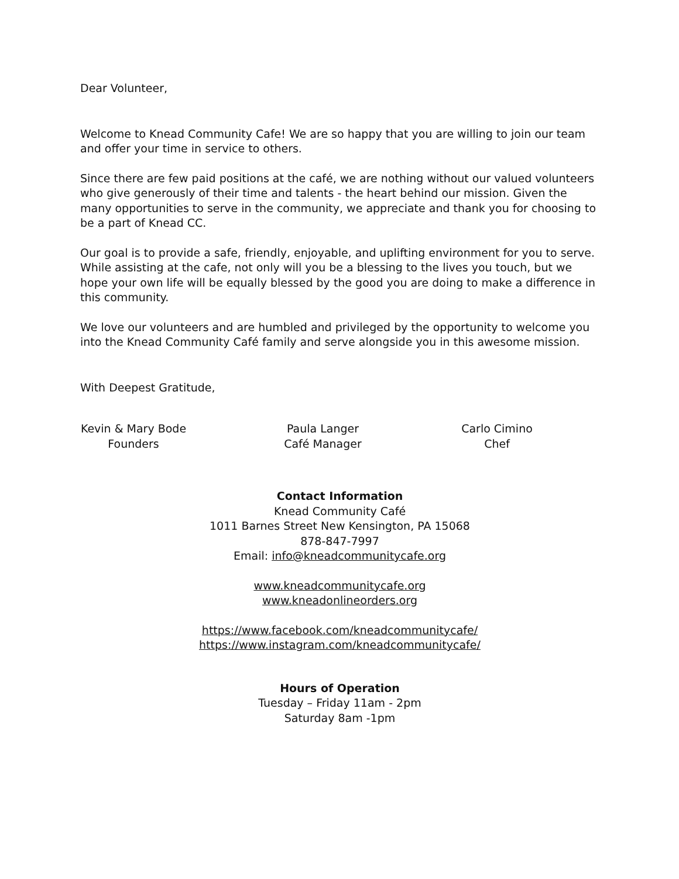Dear Volunteer,
Welcome to Knead Community Cafe! We are so happy that you are willing to join our team and offer your time in service to others.
Since there are few paid positions at the café, we are nothing without our valued volunteers who give generously of their time and talents - the heart behind our mission. Given the many opportunities to serve in the community, we appreciate and thank you for choosing to be a part of Knead CC.
Our goal is to provide a safe, friendly, enjoyable, and uplifting environment for you to serve. While assisting at the cafe, not only will you be a blessing to the lives you touch, but we hope your own life will be equally blessed by the good you are doing to make a difference in this community.
We love our volunteers and are humbled and privileged by the opportunity to welcome you into the Knead Community Café family and serve alongside you in this awesome mission.
With Deepest Gratitude,
Kevin & Mary Bode
Founders
Paula Langer
Café Manager
Carlo Cimino
Chef
Contact Information
Knead Community Café
1011 Barnes Street New Kensington, PA 15068
878-847-7997
Email: info@kneadcommunitycafe.org
www.kneadcommunitycafe.org
www.kneadonlineorders.org
https://www.facebook.com/kneadcommunitycafe/
https://www.instagram.com/kneadcommunitycafe/
Hours of Operation
Tuesday – Friday 11am - 2pm
Saturday 8am -1pm